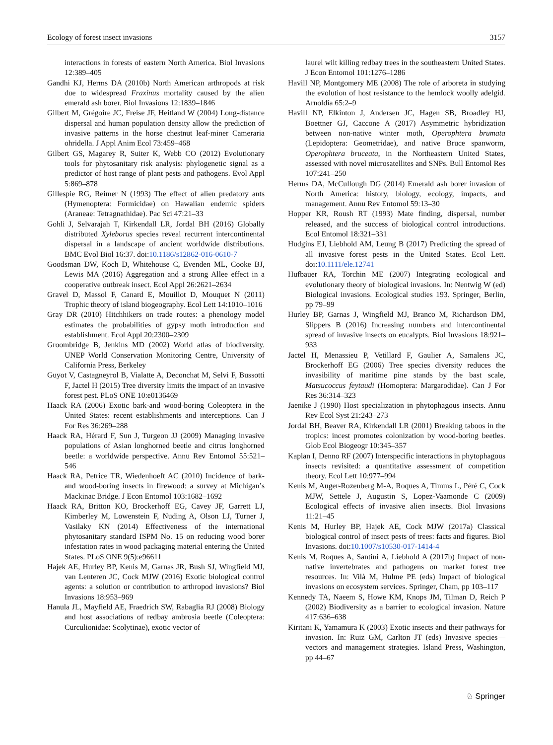Ecology of forest insect invasions 3157
interactions in forests of eastern North America. Biol Invasions 12:389–405
Gandhi KJ, Herms DA (2010b) North American arthropods at risk due to widespread Fraxinus mortality caused by the alien emerald ash borer. Biol Invasions 12:1839–1846
Gilbert M, Grégoire JC, Freise JF, Heitland W (2004) Long-distance dispersal and human population density allow the prediction of invasive patterns in the horse chestnut leaf-miner Cameraria ohridella. J Appl Anim Ecol 73:459–468
Gilbert GS, Magarey R, Suiter K, Webb CO (2012) Evolutionary tools for phytosanitary risk analysis: phylogenetic signal as a predictor of host range of plant pests and pathogens. Evol Appl 5:869–878
Gillespie RG, Reimer N (1993) The effect of alien predatory ants (Hymenoptera: Formicidae) on Hawaiian endemic spiders (Araneae: Tetragnathidae). Pac Sci 47:21–33
Gohli J, Selvarajah T, Kirkendall LR, Jordal BH (2016) Globally distributed Xyleborus species reveal recurrent intercontinental dispersal in a landscape of ancient worldwide distributions. BMC Evol Biol 16:37. doi:10.1186/s12862-016-0610-7
Goodsman DW, Koch D, Whitehouse C, Evenden ML, Cooke BJ, Lewis MA (2016) Aggregation and a strong Allee effect in a cooperative outbreak insect. Ecol Appl 26:2621–2634
Gravel D, Massol F, Canard E, Mouillot D, Mouquet N (2011) Trophic theory of island biogeography. Ecol Lett 14:1010–1016
Gray DR (2010) Hitchhikers on trade routes: a phenology model estimates the probabilities of gypsy moth introduction and establishment. Ecol Appl 20:2300–2309
Groombridge B, Jenkins MD (2002) World atlas of biodiversity. UNEP World Conservation Monitoring Centre, University of California Press, Berkeley
Guyot V, Castagneyrol B, Vialatte A, Deconchat M, Selvi F, Bussotti F, Jactel H (2015) Tree diversity limits the impact of an invasive forest pest. PLoS ONE 10:e0136469
Haack RA (2006) Exotic bark-and wood-boring Coleoptera in the United States: recent establishments and interceptions. Can J For Res 36:269–288
Haack RA, Hérard F, Sun J, Turgeon JJ (2009) Managing invasive populations of Asian longhorned beetle and citrus longhorned beetle: a worldwide perspective. Annu Rev Entomol 55:521–546
Haack RA, Petrice TR, Wiedenhoeft AC (2010) Incidence of bark-and wood-boring insects in firewood: a survey at Michigan’s Mackinac Bridge. J Econ Entomol 103:1682–1692
Haack RA, Britton KO, Brockerhoff EG, Cavey JF, Garrett LJ, Kimberley M, Lowenstein F, Nuding A, Olson LJ, Turner J, Vasilaky KN (2014) Effectiveness of the international phytosanitary standard ISPM No. 15 on reducing wood borer infestation rates in wood packaging material entering the United States. PLoS ONE 9(5):e96611
Hajek AE, Hurley BP, Kenis M, Garnas JR, Bush SJ, Wingfield MJ, van Lenteren JC, Cock MJW (2016) Exotic biological control agents: a solution or contribution to arthropod invasions? Biol Invasions 18:953–969
Hanula JL, Mayfield AE, Fraedrich SW, Rabaglia RJ (2008) Biology and host associations of redbay ambrosia beetle (Coleoptera: Curculionidae: Scolytinae), exotic vector of
laurel wilt killing redbay trees in the southeastern United States. J Econ Entomol 101:1276–1286
Havill NP, Montgomery ME (2008) The role of arboreta in studying the evolution of host resistance to the hemlock woolly adelgid. Arnoldia 65:2–9
Havill NP, Elkinton J, Andersen JC, Hagen SB, Broadley HJ, Boettner GJ, Caccone A (2017) Asymmetric hybridization between non-native winter moth, Operophtera brumata (Lepidoptera: Geometridae), and native Bruce spanworm, Operophtera bruceata, in the Northeastern United States, assessed with novel microsatellites and SNPs. Bull Entomol Res 107:241–250
Herms DA, McCullough DG (2014) Emerald ash borer invasion of North America: history, biology, ecology, impacts, and management. Annu Rev Entomol 59:13–30
Hopper KR, Roush RT (1993) Mate finding, dispersal, number released, and the success of biological control introductions. Ecol Entomol 18:321–331
Hudgins EJ, Liebhold AM, Leung B (2017) Predicting the spread of all invasive forest pests in the United States. Ecol Lett. doi:10.1111/ele.12741
Hufbauer RA, Torchin ME (2007) Integrating ecological and evolutionary theory of biological invasions. In: Nentwig W (ed) Biological invasions. Ecological studies 193. Springer, Berlin, pp 79–99
Hurley BP, Garnas J, Wingfield MJ, Branco M, Richardson DM, Slippers B (2016) Increasing numbers and intercontinental spread of invasive insects on eucalypts. Biol Invasions 18:921–933
Jactel H, Menassieu P, Vetillard F, Gaulier A, Samalens JC, Brockerhoff EG (2006) Tree species diversity reduces the invasibility of maritime pine stands by the bast scale, Matsucoccus feytaudi (Homoptera: Margarodidae). Can J For Res 36:314–323
Jaenike J (1990) Host specialization in phytophagous insects. Annu Rev Ecol Syst 21:243–273
Jordal BH, Beaver RA, Kirkendall LR (2001) Breaking taboos in the tropics: incest promotes colonization by wood-boring beetles. Glob Ecol Biogeogr 10:345–357
Kaplan I, Denno RF (2007) Interspecific interactions in phytophagous insects revisited: a quantitative assessment of competition theory. Ecol Lett 10:977–994
Kenis M, Auger-Rozenberg M-A, Roques A, Timms L, Péré C, Cock MJW, Settele J, Augustin S, Lopez-Vaamonde C (2009) Ecological effects of invasive alien insects. Biol Invasions 11:21–45
Kenis M, Hurley BP, Hajek AE, Cock MJW (2017a) Classical biological control of insect pests of trees: facts and figures. Biol Invasions. doi:10.1007/s10530-017-1414-4
Kenis M, Roques A, Santini A, Liebhold A (2017b) Impact of non-native invertebrates and pathogens on market forest tree resources. In: Vilà M, Hulme PE (eds) Impact of biological invasions on ecosystem services. Springer, Cham, pp 103–117
Kennedy TA, Naeem S, Howe KM, Knops JM, Tilman D, Reich P (2002) Biodiversity as a barrier to ecological invasion. Nature 417:636–638
Kiritani K, Yamamura K (2003) Exotic insects and their pathways for invasion. In: Ruiz GM, Carlton JT (eds) Invasive species—vectors and management strategies. Island Press, Washington, pp 44–67
♘ Springer